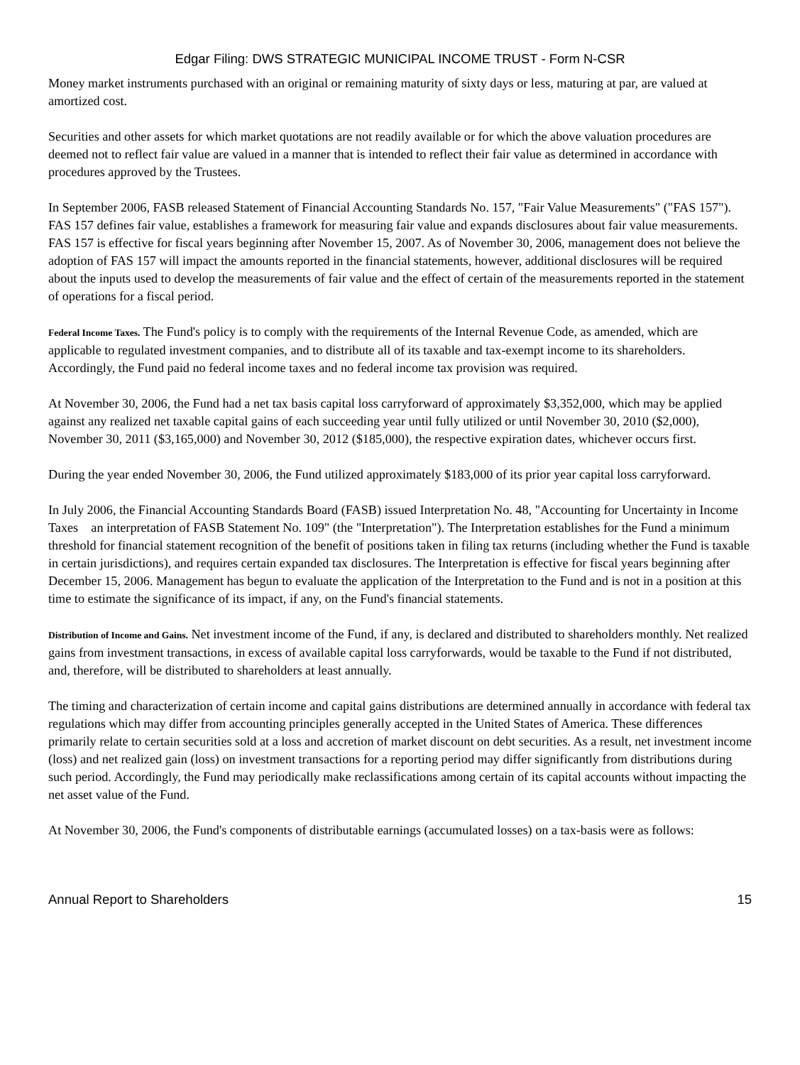Edgar Filing: DWS STRATEGIC MUNICIPAL INCOME TRUST - Form N-CSR
Money market instruments purchased with an original or remaining maturity of sixty days or less, maturing at par, are valued at amortized cost.
Securities and other assets for which market quotations are not readily available or for which the above valuation procedures are deemed not to reflect fair value are valued in a manner that is intended to reflect their fair value as determined in accordance with procedures approved by the Trustees.
In September 2006, FASB released Statement of Financial Accounting Standards No. 157, "Fair Value Measurements" ("FAS 157"). FAS 157 defines fair value, establishes a framework for measuring fair value and expands disclosures about fair value measurements. FAS 157 is effective for fiscal years beginning after November 15, 2007. As of November 30, 2006, management does not believe the adoption of FAS 157 will impact the amounts reported in the financial statements, however, additional disclosures will be required about the inputs used to develop the measurements of fair value and the effect of certain of the measurements reported in the statement of operations for a fiscal period.
Federal Income Taxes. The Fund's policy is to comply with the requirements of the Internal Revenue Code, as amended, which are applicable to regulated investment companies, and to distribute all of its taxable and tax-exempt income to its shareholders. Accordingly, the Fund paid no federal income taxes and no federal income tax provision was required.
At November 30, 2006, the Fund had a net tax basis capital loss carryforward of approximately $3,352,000, which may be applied against any realized net taxable capital gains of each succeeding year until fully utilized or until November 30, 2010 ($2,000), November 30, 2011 ($3,165,000) and November 30, 2012 ($185,000), the respective expiration dates, whichever occurs first.
During the year ended November 30, 2006, the Fund utilized approximately $183,000 of its prior year capital loss carryforward.
In July 2006, the Financial Accounting Standards Board (FASB) issued Interpretation No. 48, "Accounting for Uncertainty in Income Taxes an interpretation of FASB Statement No. 109" (the "Interpretation"). The Interpretation establishes for the Fund a minimum threshold for financial statement recognition of the benefit of positions taken in filing tax returns (including whether the Fund is taxable in certain jurisdictions), and requires certain expanded tax disclosures. The Interpretation is effective for fiscal years beginning after December 15, 2006. Management has begun to evaluate the application of the Interpretation to the Fund and is not in a position at this time to estimate the significance of its impact, if any, on the Fund's financial statements.
Distribution of Income and Gains. Net investment income of the Fund, if any, is declared and distributed to shareholders monthly. Net realized gains from investment transactions, in excess of available capital loss carryforwards, would be taxable to the Fund if not distributed, and, therefore, will be distributed to shareholders at least annually.
The timing and characterization of certain income and capital gains distributions are determined annually in accordance with federal tax regulations which may differ from accounting principles generally accepted in the United States of America. These differences primarily relate to certain securities sold at a loss and accretion of market discount on debt securities. As a result, net investment income (loss) and net realized gain (loss) on investment transactions for a reporting period may differ significantly from distributions during such period. Accordingly, the Fund may periodically make reclassifications among certain of its capital accounts without impacting the net asset value of the Fund.
At November 30, 2006, the Fund's components of distributable earnings (accumulated losses) on a tax-basis were as follows:
Annual Report to Shareholders 15